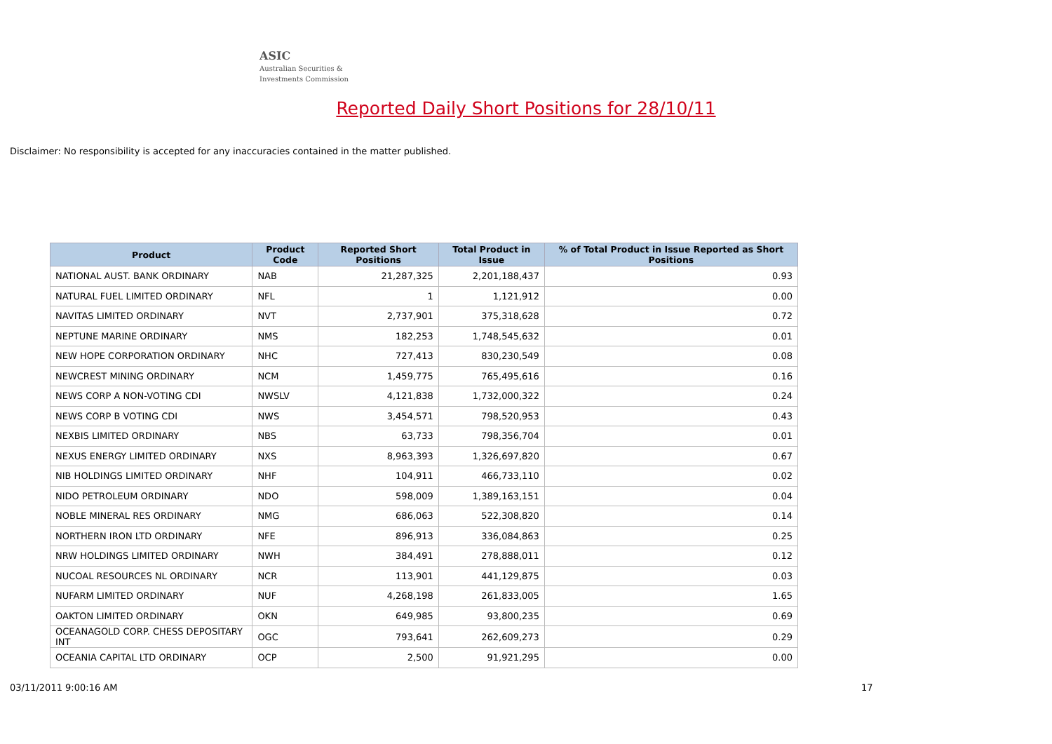ASIC
Australian Securities & Investments Commission
Reported Daily Short Positions for 28/10/11
Disclaimer: No responsibility is accepted for any inaccuracies contained in the matter published.
| Product | Product Code | Reported Short Positions | Total Product in Issue | % of Total Product in Issue Reported as Short Positions |
| --- | --- | --- | --- | --- |
| NATIONAL AUST. BANK ORDINARY | NAB | 21,287,325 | 2,201,188,437 | 0.93 |
| NATURAL FUEL LIMITED ORDINARY | NFL | 1 | 1,121,912 | 0.00 |
| NAVITAS LIMITED ORDINARY | NVT | 2,737,901 | 375,318,628 | 0.72 |
| NEPTUNE MARINE ORDINARY | NMS | 182,253 | 1,748,545,632 | 0.01 |
| NEW HOPE CORPORATION ORDINARY | NHC | 727,413 | 830,230,549 | 0.08 |
| NEWCREST MINING ORDINARY | NCM | 1,459,775 | 765,495,616 | 0.16 |
| NEWS CORP A NON-VOTING CDI | NWSLV | 4,121,838 | 1,732,000,322 | 0.24 |
| NEWS CORP B VOTING CDI | NWS | 3,454,571 | 798,520,953 | 0.43 |
| NEXBIS LIMITED ORDINARY | NBS | 63,733 | 798,356,704 | 0.01 |
| NEXUS ENERGY LIMITED ORDINARY | NXS | 8,963,393 | 1,326,697,820 | 0.67 |
| NIB HOLDINGS LIMITED ORDINARY | NHF | 104,911 | 466,733,110 | 0.02 |
| NIDO PETROLEUM ORDINARY | NDO | 598,009 | 1,389,163,151 | 0.04 |
| NOBLE MINERAL RES ORDINARY | NMG | 686,063 | 522,308,820 | 0.14 |
| NORTHERN IRON LTD ORDINARY | NFE | 896,913 | 336,084,863 | 0.25 |
| NRW HOLDINGS LIMITED ORDINARY | NWH | 384,491 | 278,888,011 | 0.12 |
| NUCOAL RESOURCES NL ORDINARY | NCR | 113,901 | 441,129,875 | 0.03 |
| NUFARM LIMITED ORDINARY | NUF | 4,268,198 | 261,833,005 | 1.65 |
| OAKTON LIMITED ORDINARY | OKN | 649,985 | 93,800,235 | 0.69 |
| OCEANAGOLD CORP. CHESS DEPOSITARY INT | OGC | 793,641 | 262,609,273 | 0.29 |
| OCEANIA CAPITAL LTD ORDINARY | OCP | 2,500 | 91,921,295 | 0.00 |
03/11/2011 9:00:16 AM 17